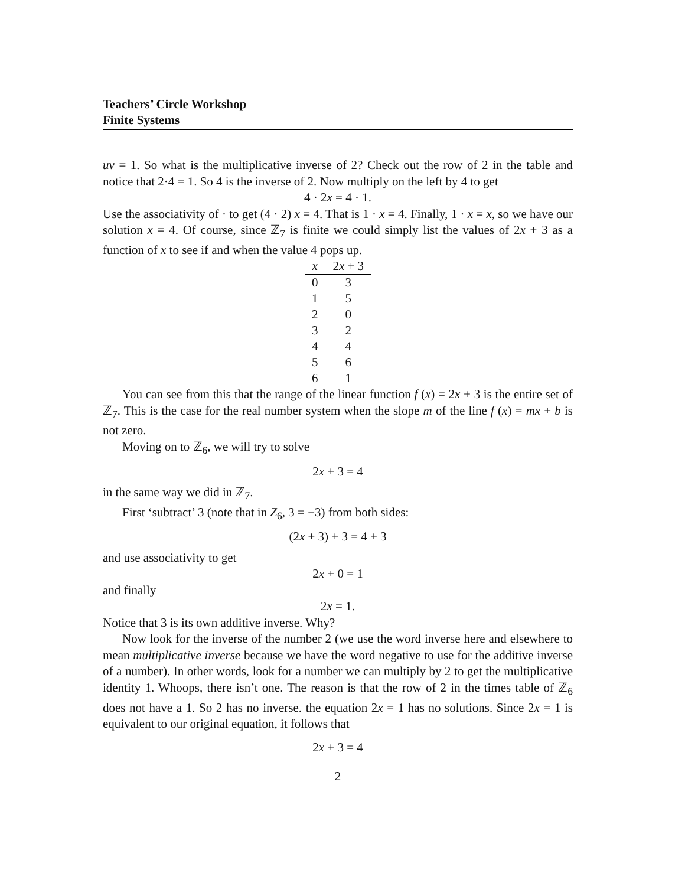Teachers’ Circle Workshop
Finite Systems
uv = 1. So what is the multiplicative inverse of 2? Check out the row of 2 in the table and notice that 2·4 = 1. So 4 is the inverse of 2. Now multiply on the left by 4 to get
4 · 2x = 4 · 1.
Use the associativity of · to get (4 · 2) x = 4. That is 1 · x = 4. Finally, 1 · x = x, so we have our solution x = 4. Of course, since ℤ<sub>7</sub> is finite we could simply list the values of 2x + 3 as a function of x to see if and when the value 4 pops up.
| x | 2 x + 3 |
| --- | --- |
| 0 | 3 |
| 1 | 5 |
| 2 | 0 |
| 3 | 2 |
| 4 | 4 |
| 5 | 6 |
| 6 | 1 |
You can see from this that the range of the linear function f (x) = 2x + 3 is the entire set of ℤ<sub>7</sub>. This is the case for the real number system when the slope m of the line f (x) = mx + b is not zero.
Moving on to ℤ<sub>6</sub>, we will try to solve
2x + 3 = 4
in the same way we did in ℤ<sub>7</sub>.
First ‘subtract’ 3 (note that in Z<sub>6</sub>, 3 = −3) from both sides:
(2x + 3) + 3 = 4 + 3
and use associativity to get
2x + 0 = 1
and finally
2x = 1.
Notice that 3 is its own additive inverse. Why?
Now look for the inverse of the number 2 (we use the word inverse here and elsewhere to mean multiplicative inverse because we have the word negative to use for the additive inverse of a number). In other words, look for a number we can multiply by 2 to get the multiplicative identity 1. Whoops, there isn’t one. The reason is that the row of 2 in the times table of ℤ<sub>6</sub> does not have a 1. So 2 has no inverse. the equation 2x = 1 has no solutions. Since 2x = 1 is equivalent to our original equation, it follows that
2x + 3 = 4
2